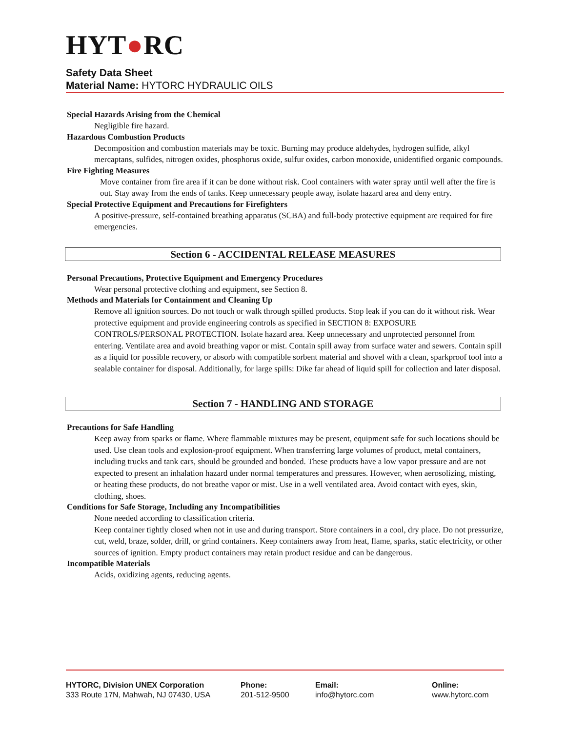HYT●RC
Safety Data Sheet
Material Name: HYTORC HYDRAULIC OILS
Special Hazards Arising from the Chemical
Negligible fire hazard.
Hazardous Combustion Products
Decomposition and combustion materials may be toxic. Burning may produce aldehydes, hydrogen sulfide, alkyl mercaptans, sulfides, nitrogen oxides, phosphorus oxide, sulfur oxides, carbon monoxide, unidentified organic compounds.
Fire Fighting Measures
Move container from fire area if it can be done without risk. Cool containers with water spray until well after the fire is out. Stay away from the ends of tanks. Keep unnecessary people away, isolate hazard area and deny entry.
Special Protective Equipment and Precautions for Firefighters
A positive-pressure, self-contained breathing apparatus (SCBA) and full-body protective equipment are required for fire emergencies.
Section 6 - ACCIDENTAL RELEASE MEASURES
Personal Precautions, Protective Equipment and Emergency Procedures
Wear personal protective clothing and equipment, see Section 8.
Methods and Materials for Containment and Cleaning Up
Remove all ignition sources. Do not touch or walk through spilled products. Stop leak if you can do it without risk. Wear protective equipment and provide engineering controls as specified in SECTION 8: EXPOSURE CONTROLS/PERSONAL PROTECTION. Isolate hazard area. Keep unnecessary and unprotected personnel from entering. Ventilate area and avoid breathing vapor or mist. Contain spill away from surface water and sewers. Contain spill as a liquid for possible recovery, or absorb with compatible sorbent material and shovel with a clean, sparkproof tool into a sealable container for disposal. Additionally, for large spills: Dike far ahead of liquid spill for collection and later disposal.
Section 7 - HANDLING AND STORAGE
Precautions for Safe Handling
Keep away from sparks or flame. Where flammable mixtures may be present, equipment safe for such locations should be used. Use clean tools and explosion-proof equipment. When transferring large volumes of product, metal containers, including trucks and tank cars, should be grounded and bonded. These products have a low vapor pressure and are not expected to present an inhalation hazard under normal temperatures and pressures. However, when aerosolizing, misting, or heating these products, do not breathe vapor or mist. Use in a well ventilated area. Avoid contact with eyes, skin, clothing, shoes.
Conditions for Safe Storage, Including any Incompatibilities
None needed according to classification criteria.
Keep container tightly closed when not in use and during transport. Store containers in a cool, dry place. Do not pressurize, cut, weld, braze, solder, drill, or grind containers. Keep containers away from heat, flame, sparks, static electricity, or other sources of ignition. Empty product containers may retain product residue and can be dangerous.
Incompatible Materials
Acids, oxidizing agents, reducing agents.
HYTORC, Division UNEX Corporation
333 Route 17N, Mahwah, NJ 07430, USA
Phone:
201-512-9500
Email:
info@hytorc.com
Online:
www.hytorc.com